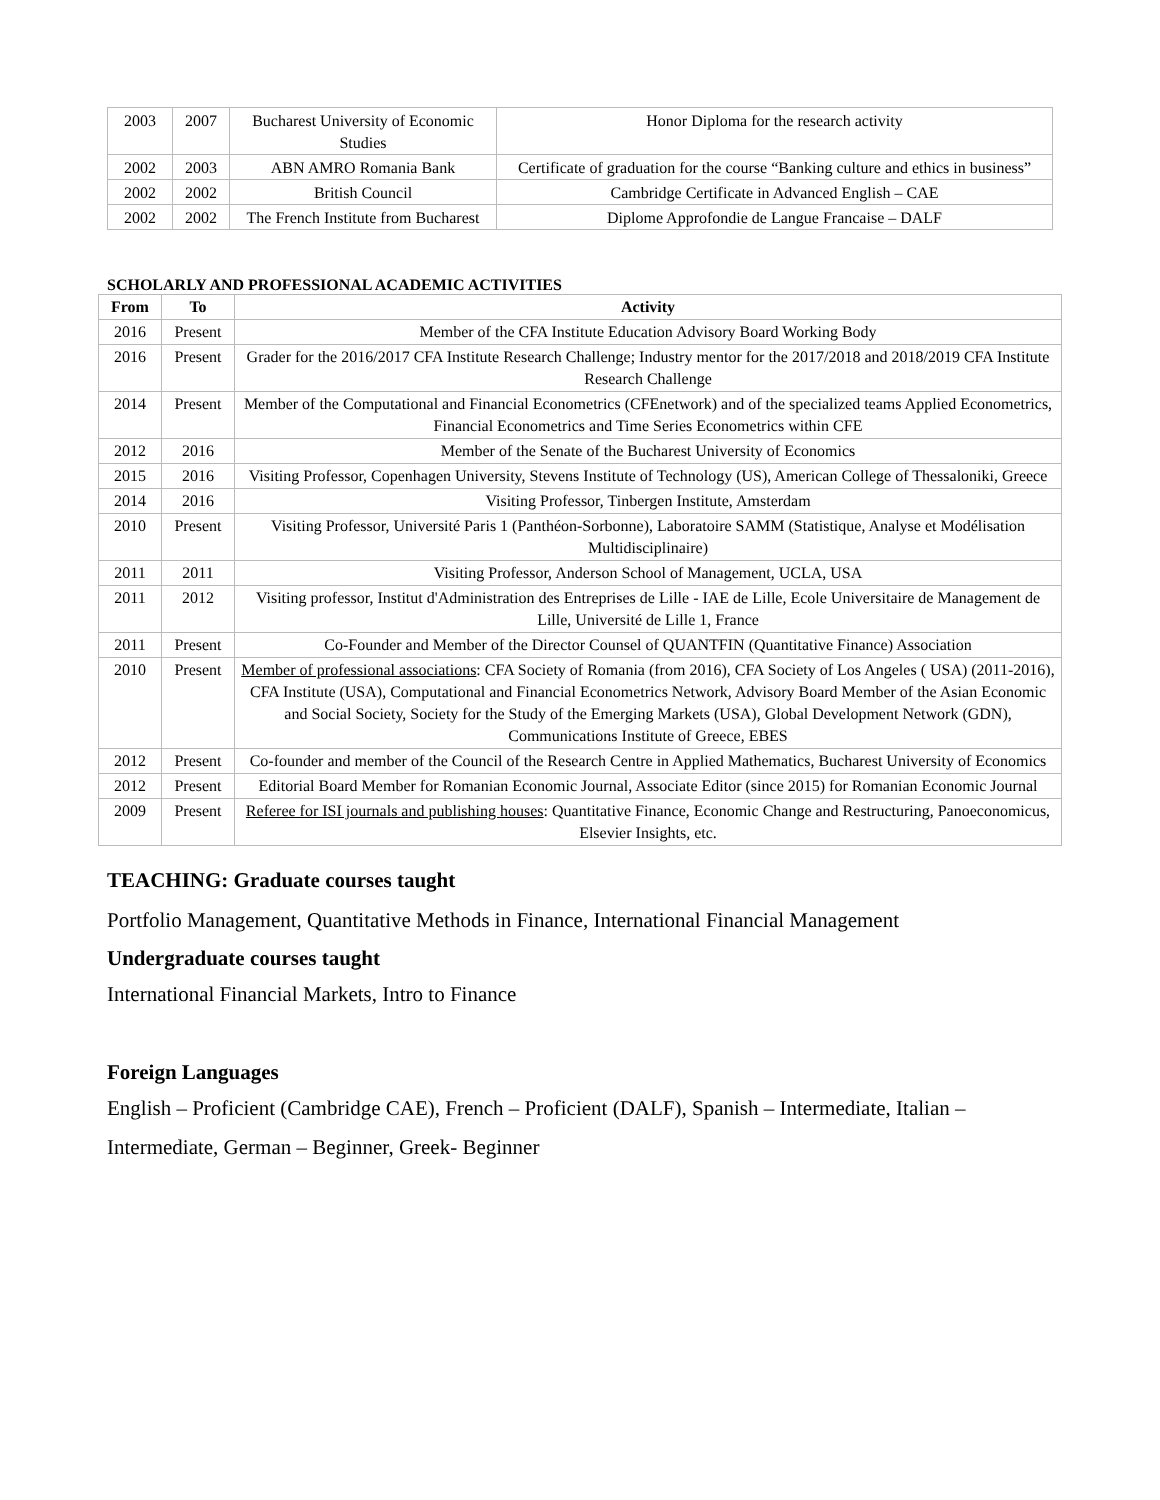| 2003 | 2007 | Bucharest University of Economic Studies | Honor Diploma for the research activity |
| 2002 | 2003 | ABN AMRO Romania Bank | Certificate of graduation for the course “Banking culture and ethics in business” |
| 2002 | 2002 | British Council | Cambridge Certificate in Advanced English – CAE |
| 2002 | 2002 | The French Institute from Bucharest | Diplome Approfondie de Langue Francaise – DALF |
SCHOLARLY AND PROFESSIONAL ACADEMIC ACTIVITIES
| From | To | Activity |
| --- | --- | --- |
| 2016 | Present | Member of the CFA Institute Education Advisory Board Working Body |
| 2016 | Present | Grader for the 2016/2017 CFA Institute Research Challenge; Industry mentor for the 2017/2018 and 2018/2019 CFA Institute Research Challenge |
| 2014 | Present | Member of the Computational and Financial Econometrics (CFEnetwork) and of the specialized teams Applied Econometrics, Financial Econometrics and Time Series Econometrics within CFE |
| 2012 | 2016 | Member of the Senate of the Bucharest University of Economics |
| 2015 | 2016 | Visiting Professor, Copenhagen University, Stevens Institute of Technology (US), American College of Thessaloniki, Greece |
| 2014 | 2016 | Visiting Professor, Tinbergen Institute, Amsterdam |
| 2010 | Present | Visiting Professor, Université Paris 1 (Panthéon-Sorbonne), Laboratoire SAMM (Statistique, Analyse et Modélisation Multidisciplinaire) |
| 2011 | 2011 | Visiting Professor, Anderson School of Management, UCLA, USA |
| 2011 | 2012 | Visiting professor, Institut d'Administration des Entreprises de Lille - IAE de Lille, Ecole Universitaire de Management de Lille, Université de Lille 1, France |
| 2011 | Present | Co-Founder and Member of the Director Counsel of QUANTFIN (Quantitative Finance) Association |
| 2010 | Present | Member of professional associations : CFA Society of Romania (from 2016), CFA Society of Los Angeles ( USA) (2011-2016), CFA Institute (USA), Computational and Financial Econometrics Network, Advisory Board Member of the Asian Economic and Social Society, Society for the Study of the Emerging Markets (USA), Global Development Network (GDN), Communications Institute of Greece, EBES |
| 2012 | Present | Co-founder and member of the Council of the Research Centre in Applied Mathematics, Bucharest University of Economics |
| 2012 | Present | Editorial Board Member for Romanian Economic Journal, Associate Editor (since 2015) for Romanian Economic Journal |
| 2009 | Present | Referee for ISI journals and publishing houses : Quantitative Finance, Economic Change and Restructuring, Panoeconomicus, Elsevier Insights, etc. |
TEACHING: Graduate courses taught
Portfolio Management, Quantitative Methods in Finance, International Financial Management
Undergraduate courses taught
International Financial Markets, Intro to Finance
Foreign Languages
English – Proficient (Cambridge CAE), French – Proficient (DALF), Spanish – Intermediate, Italian – Intermediate, German – Beginner, Greek- Beginner